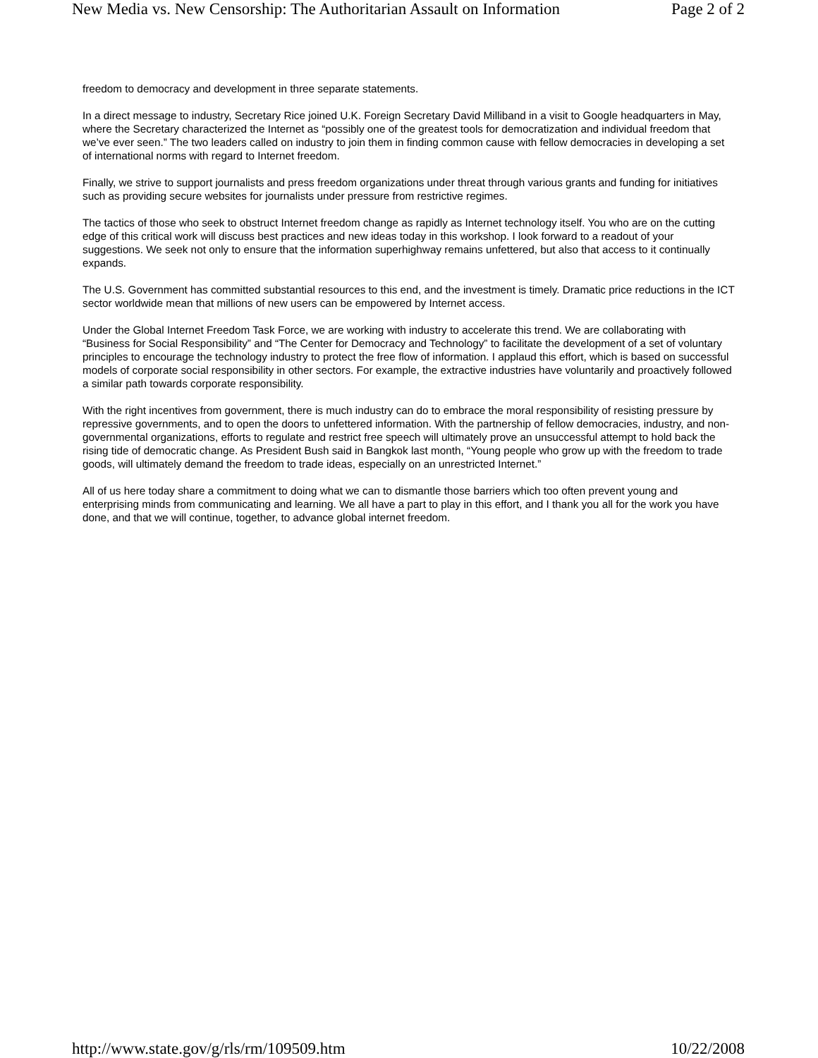New Media vs. New Censorship: The Authoritarian Assault on Information Page 2 of 2
freedom to democracy and development in three separate statements.
In a direct message to industry, Secretary Rice joined U.K. Foreign Secretary David Milliband in a visit to Google headquarters in May, where the Secretary characterized the Internet as “possibly one of the greatest tools for democratization and individual freedom that we’ve ever seen.” The two leaders called on industry to join them in finding common cause with fellow democracies in developing a set of international norms with regard to Internet freedom.
Finally, we strive to support journalists and press freedom organizations under threat through various grants and funding for initiatives such as providing secure websites for journalists under pressure from restrictive regimes.
The tactics of those who seek to obstruct Internet freedom change as rapidly as Internet technology itself. You who are on the cutting edge of this critical work will discuss best practices and new ideas today in this workshop. I look forward to a readout of your suggestions. We seek not only to ensure that the information superhighway remains unfettered, but also that access to it continually expands.
The U.S. Government has committed substantial resources to this end, and the investment is timely. Dramatic price reductions in the ICT sector worldwide mean that millions of new users can be empowered by Internet access.
Under the Global Internet Freedom Task Force, we are working with industry to accelerate this trend. We are collaborating with “Business for Social Responsibility” and “The Center for Democracy and Technology” to facilitate the development of a set of voluntary principles to encourage the technology industry to protect the free flow of information. I applaud this effort, which is based on successful models of corporate social responsibility in other sectors. For example, the extractive industries have voluntarily and proactively followed a similar path towards corporate responsibility.
With the right incentives from government, there is much industry can do to embrace the moral responsibility of resisting pressure by repressive governments, and to open the doors to unfettered information. With the partnership of fellow democracies, industry, and non-governmental organizations, efforts to regulate and restrict free speech will ultimately prove an unsuccessful attempt to hold back the rising tide of democratic change. As President Bush said in Bangkok last month, “Young people who grow up with the freedom to trade goods, will ultimately demand the freedom to trade ideas, especially on an unrestricted Internet.”
All of us here today share a commitment to doing what we can to dismantle those barriers which too often prevent young and enterprising minds from communicating and learning. We all have a part to play in this effort, and I thank you all for the work you have done, and that we will continue, together, to advance global internet freedom.
http://www.state.gov/g/rls/rm/109509.htm 10/22/2008